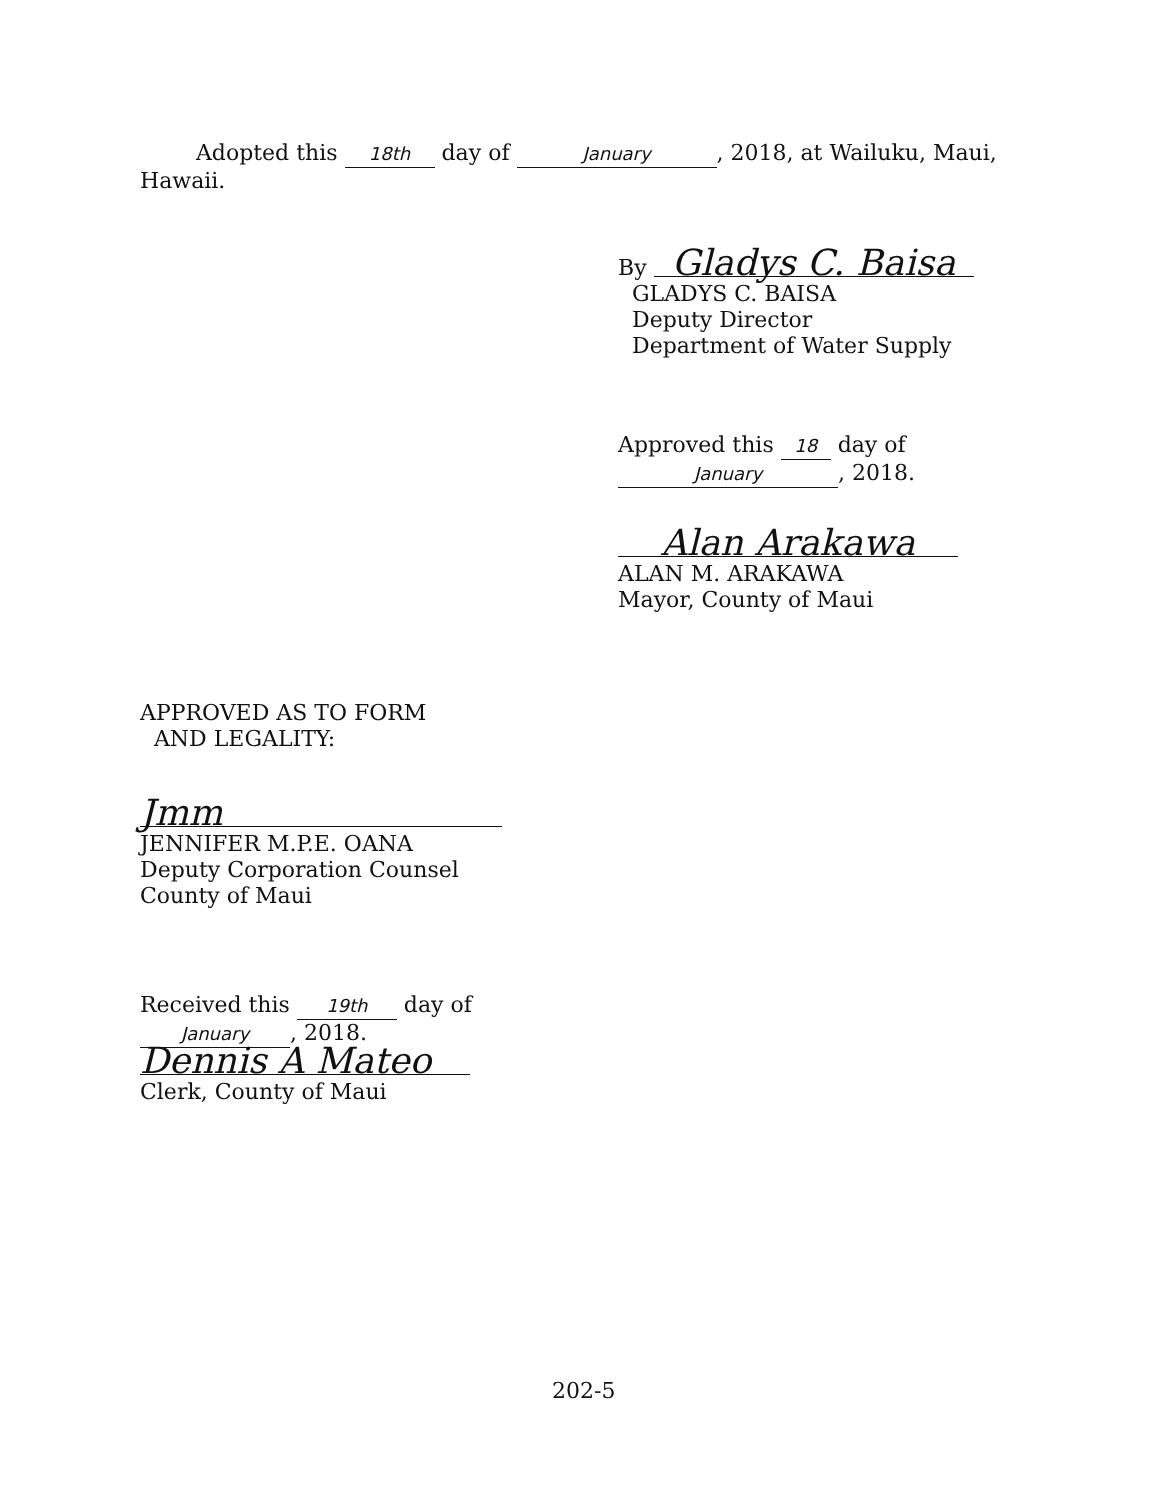Adopted this 18th day of January, 2018, at Wailuku, Maui,
Hawaii.
By Gladys C. Baisa
GLADYS C. BAISA
Deputy Director
Department of Water Supply
Approved this 18 day of
January, 2018.
Alan Arakawa
ALAN M. ARAKAWA
Mayor, County of Maui
APPROVED AS TO FORM
AND LEGALITY:
Jmm
JENNIFER M.P.E. OANA
Deputy Corporation Counsel
County of Maui
Received this 19th day of
January, 2018.
Dennis A Mateo
Clerk, County of Maui
202-5